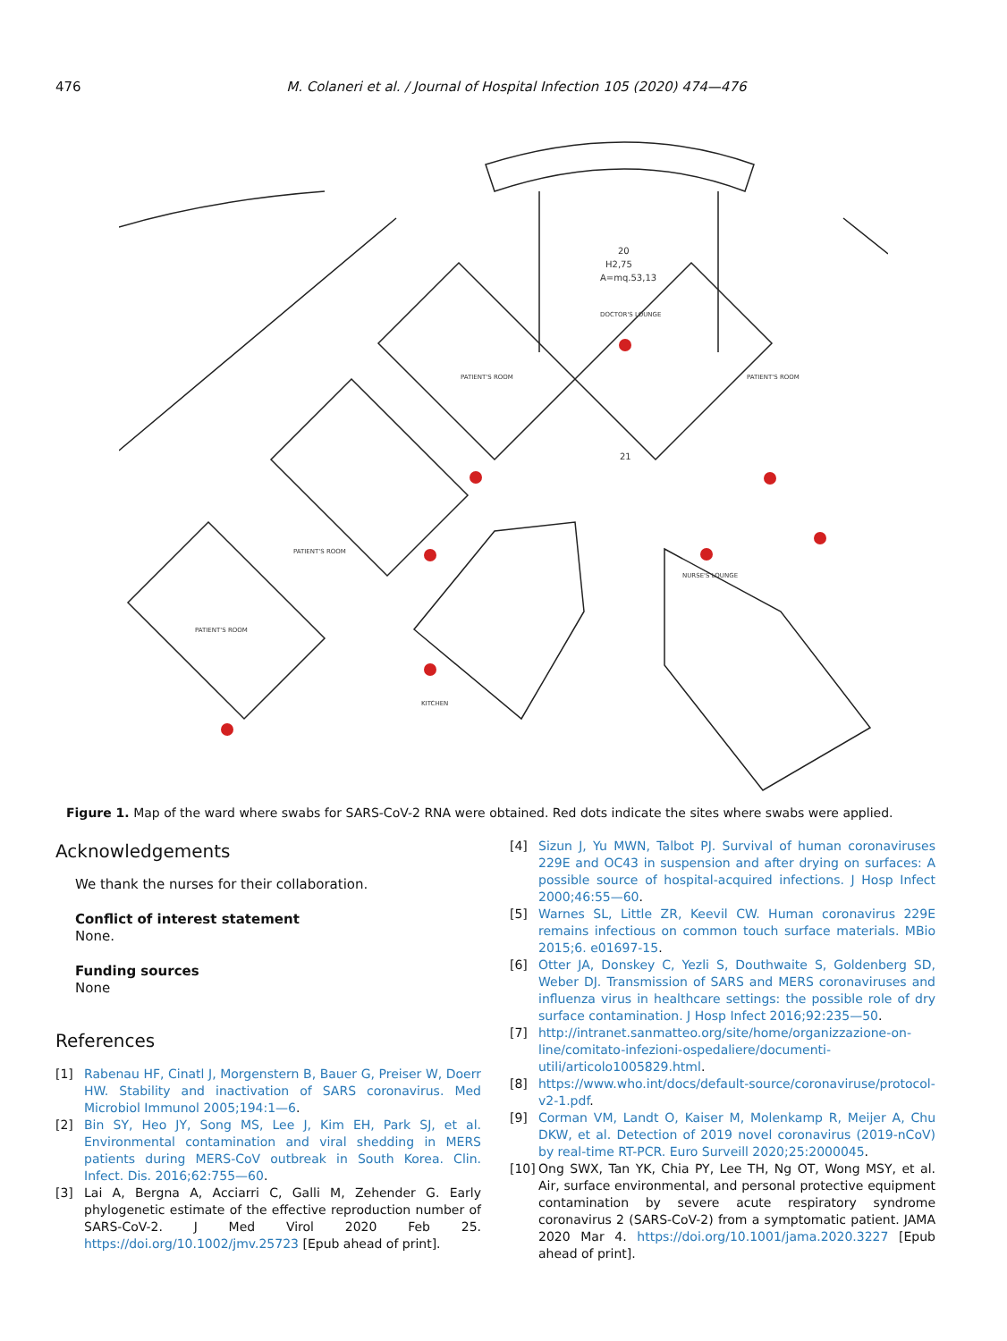476 M. Colaneri et al. / Journal of Hospital Infection 105 (2020) 474—476
20
H2,75
A=mq.53,13
DOCTOR'S LOUNGE
PATIENT'S ROOM
PATIENT'S ROOM
PATIENT'S ROOM
PATIENT'S ROOM
NURSE'S LOUNGE
KITCHEN
21
Figure 1. Map of the ward where swabs for SARS-CoV-2 RNA were obtained. Red dots indicate the sites where swabs were applied.
Acknowledgements
We thank the nurses for their collaboration.
Conflict of interest statement
None.
Funding sources
None
References
[1] Rabenau HF, Cinatl J, Morgenstern B, Bauer G, Preiser W, Doerr HW. Stability and inactivation of SARS coronavirus. Med Microbiol Immunol 2005;194:1—6.
[2] Bin SY, Heo JY, Song MS, Lee J, Kim EH, Park SJ, et al. Environmental contamination and viral shedding in MERS patients during MERS-CoV outbreak in South Korea. Clin. Infect. Dis. 2016;62:755—60.
[3] Lai A, Bergna A, Acciarri C, Galli M, Zehender G. Early phylogenetic estimate of the effective reproduction number of SARS-CoV-2. J Med Virol 2020 Feb 25. https://doi.org/10.1002/jmv.25723 [Epub ahead of print].
[4] Sizun J, Yu MWN, Talbot PJ. Survival of human coronaviruses 229E and OC43 in suspension and after drying on surfaces: A possible source of hospital-acquired infections. J Hosp Infect 2000;46:55—60.
[5] Warnes SL, Little ZR, Keevil CW. Human coronavirus 229E remains infectious on common touch surface materials. MBio 2015;6. e01697-15.
[6] Otter JA, Donskey C, Yezli S, Douthwaite S, Goldenberg SD, Weber DJ. Transmission of SARS and MERS coronaviruses and influenza virus in healthcare settings: the possible role of dry surface contamination. J Hosp Infect 2016;92:235—50.
[7] http://intranet.sanmatteo.org/site/home/organizzazione-on-line/comitato-infezioni-ospedaliere/documenti-utili/articolo1005829.html.
[8] https://www.who.int/docs/default-source/coronaviruse/protocol-v2-1.pdf.
[9] Corman VM, Landt O, Kaiser M, Molenkamp R, Meijer A, Chu DKW, et al. Detection of 2019 novel coronavirus (2019-nCoV) by real-time RT-PCR. Euro Surveill 2020;25:2000045.
[10] Ong SWX, Tan YK, Chia PY, Lee TH, Ng OT, Wong MSY, et al. Air, surface environmental, and personal protective equipment contamination by severe acute respiratory syndrome coronavirus 2 (SARS-CoV-2) from a symptomatic patient. JAMA 2020 Mar 4. https://doi.org/10.1001/jama.2020.3227 [Epub ahead of print].